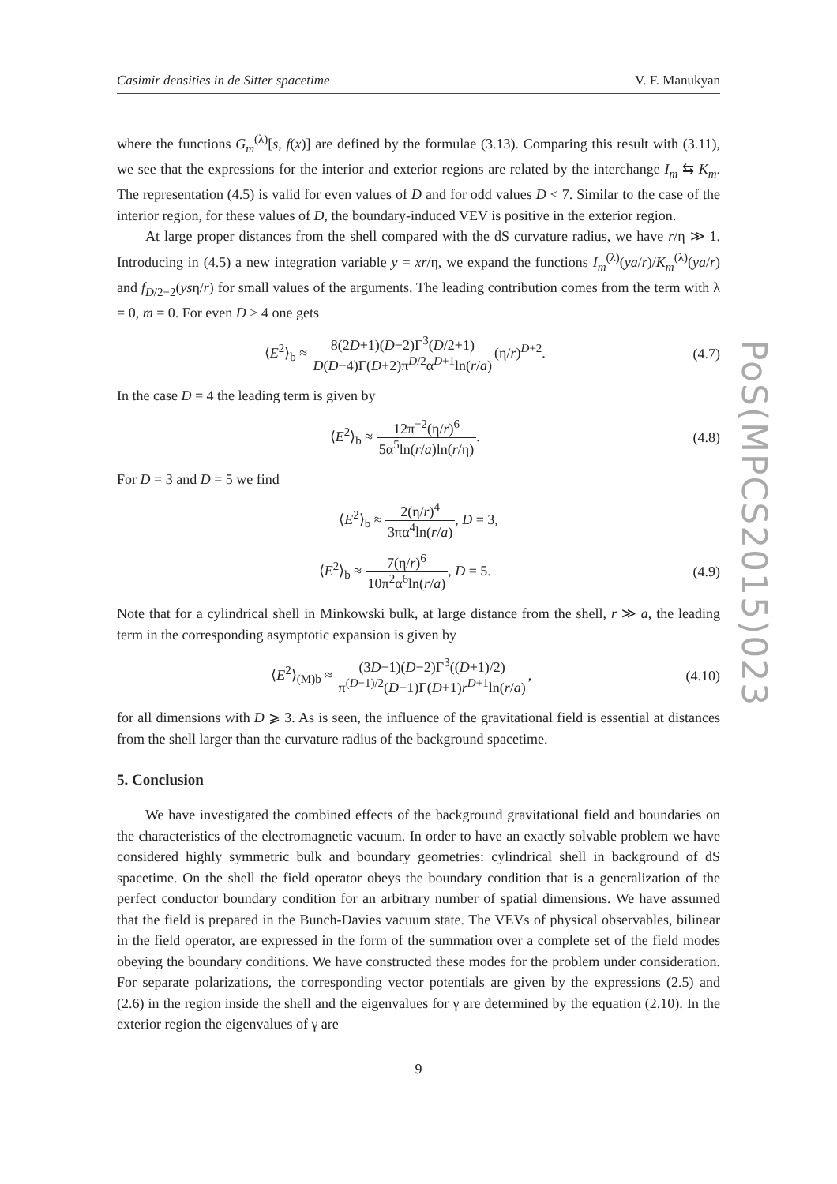PoS(MPCS2015)023
Casimir densities in de Sitter spacetime V. F. Manukyan
where the functions G<sub>m</sub><sup>(λ)</sup>[s, f(x)] are defined by the formulae (3.13). Comparing this result with (3.11), we see that the expressions for the interior and exterior regions are related by the interchange I<sub>m</sub> ⇆ K<sub>m</sub>. The representation (4.5) is valid for even values of D and for odd values D < 7. Similar to the case of the interior region, for these values of D, the boundary-induced VEV is positive in the exterior region.
At large proper distances from the shell compared with the dS curvature radius, we have r/η ≫ 1. Introducing in (4.5) a new integration variable y = xr/η, we expand the functions I<sub>m</sub><sup>(λ)</sup>(ya/r)/K<sub>m</sub><sup>(λ)</sup>(ya/r) and f<sub>D/2−2</sub>(ysη/r) for small values of the arguments. The leading contribution comes from the term with λ = 0, m = 0. For even D > 4 one gets
⟨E<sup>2</sup>⟩<sub>b</sub> ≈ 8(2D+1)(D−2)Γ<sup>3</sup>(D/2+1) D(D−4)Γ(D+2)π<sup>D/2</sup>α<sup>D+1</sup>ln(r/a)(η/r)<sup>D+2</sup>. (4.7)
In the case D = 4 the leading term is given by
⟨E<sup>2</sup>⟩<sub>b</sub> ≈ 12π<sup>−2</sup>(η/r)<sup>6</sup> 5α<sup>5</sup>ln(r/a)ln(r/η). (4.8)
For D = 3 and D = 5 we find
⟨E<sup>2</sup>⟩<sub>b</sub> ≈ 2(η/r)<sup>4</sup> 3πα<sup>4</sup>ln(r/a), D = 3,
⟨E<sup>2</sup>⟩<sub>b</sub> ≈ 7(η/r)<sup>6</sup> 10π<sup>2</sup>α<sup>6</sup>ln(r/a), D = 5. (4.9)
Note that for a cylindrical shell in Minkowski bulk, at large distance from the shell, r ≫ a, the leading term in the corresponding asymptotic expansion is given by
⟨E<sup>2</sup>⟩<sub>(M)b</sub> ≈ (3D−1)(D−2)Γ<sup>3</sup>((D+1)/2) π<sup>(D−1)/2</sup>(D−1)Γ(D+1)r<sup>D+1</sup>ln(r/a), (4.10)
for all dimensions with D ⩾ 3. As is seen, the influence of the gravitational field is essential at distances from the shell larger than the curvature radius of the background spacetime.
5. Conclusion
We have investigated the combined effects of the background gravitational field and boundaries on the characteristics of the electromagnetic vacuum. In order to have an exactly solvable problem we have considered highly symmetric bulk and boundary geometries: cylindrical shell in background of dS spacetime. On the shell the field operator obeys the boundary condition that is a generalization of the perfect conductor boundary condition for an arbitrary number of spatial dimensions. We have assumed that the field is prepared in the Bunch-Davies vacuum state. The VEVs of physical observables, bilinear in the field operator, are expressed in the form of the summation over a complete set of the field modes obeying the boundary conditions. We have constructed these modes for the problem under consideration. For separate polarizations, the corresponding vector potentials are given by the expressions (2.5) and (2.6) in the region inside the shell and the eigenvalues for γ are determined by the equation (2.10). In the exterior region the eigenvalues of γ are
9